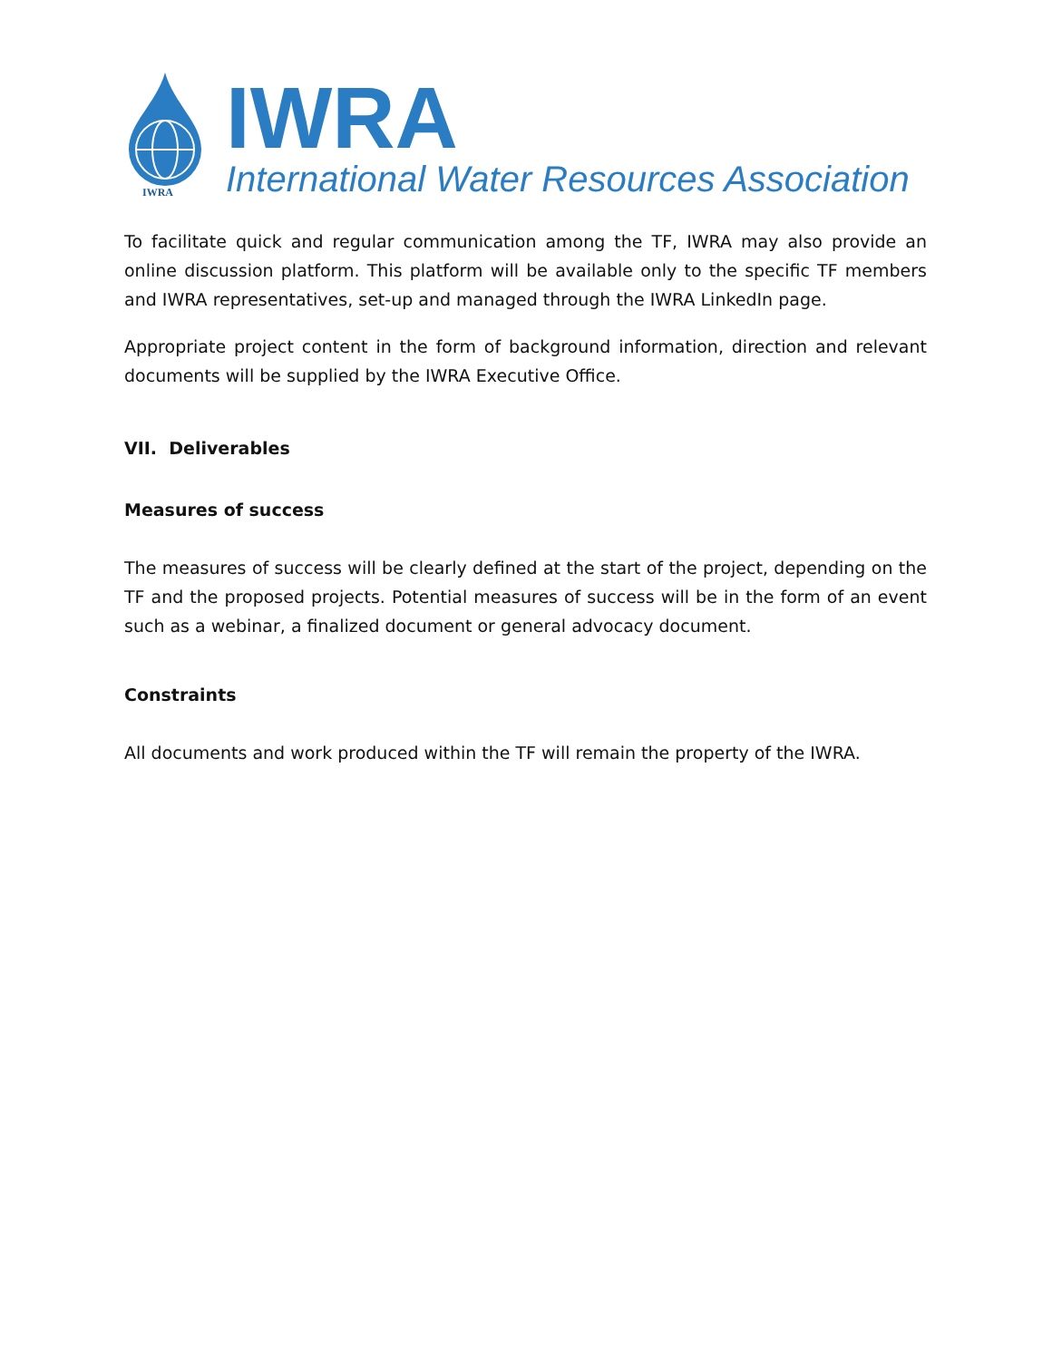IWRA
IWRA
International Water Resources Association
To facilitate quick and regular communication among the TF, IWRA may also provide an online discussion platform. This platform will be available only to the specific TF members and IWRA representatives, set-up and managed through the IWRA LinkedIn page.
Appropriate project content in the form of background information, direction and relevant documents will be supplied by the IWRA Executive Office.
VII. Deliverables
Measures of success
The measures of success will be clearly defined at the start of the project, depending on the TF and the proposed projects. Potential measures of success will be in the form of an event such as a webinar, a finalized document or general advocacy document.
Constraints
All documents and work produced within the TF will remain the property of the IWRA.